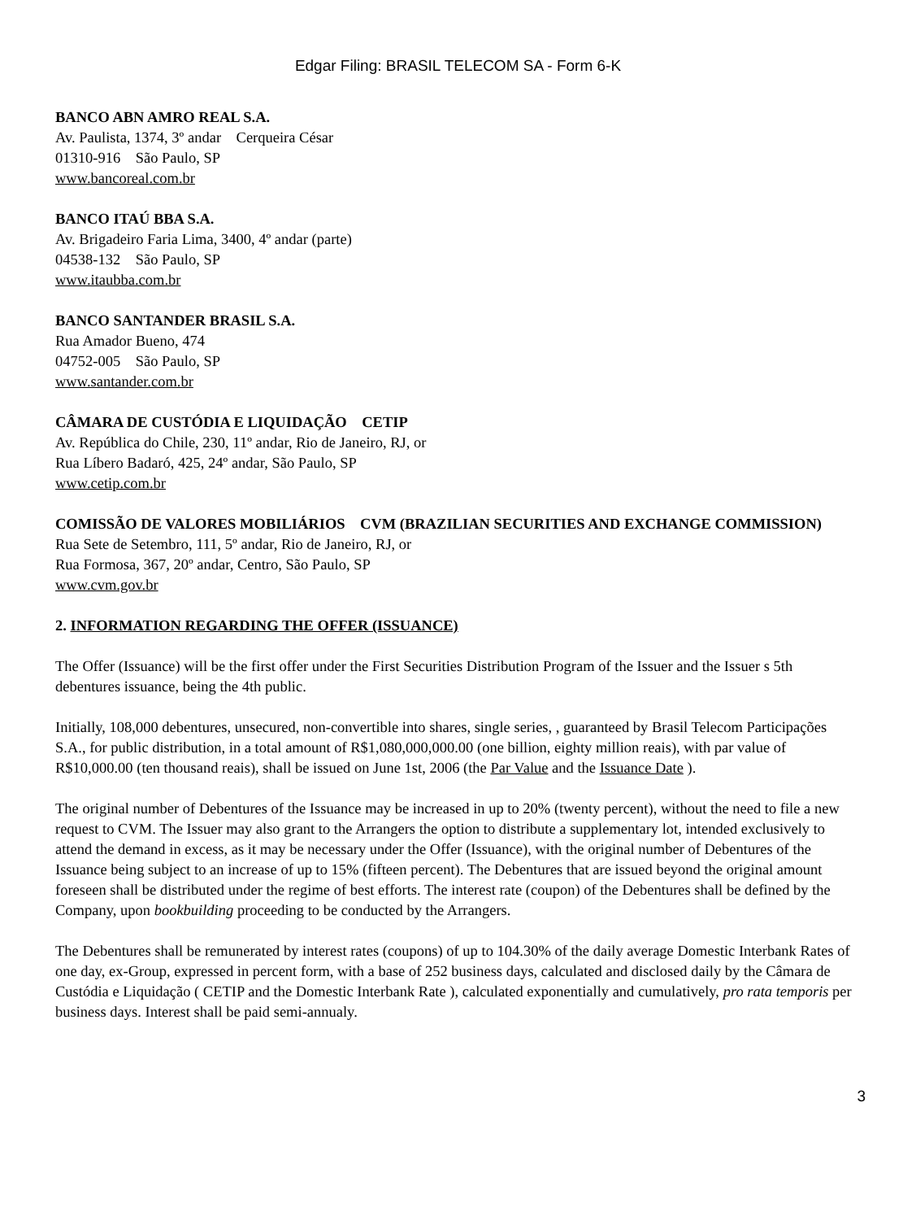Edgar Filing: BRASIL TELECOM SA - Form 6-K
BANCO ABN AMRO REAL S.A.
Av. Paulista, 1374, 3º andar Cerqueira César
01310-916 São Paulo, SP
www.bancoreal.com.br
BANCO ITAÚ BBA S.A.
Av. Brigadeiro Faria Lima, 3400, 4º andar (parte)
04538-132 São Paulo, SP
www.itaubba.com.br
BANCO SANTANDER BRASIL S.A.
Rua Amador Bueno, 474
04752-005 São Paulo, SP
www.santander.com.br
CÂMARA DE CUSTÓDIA E LIQUIDAÇÃO CETIP
Av. República do Chile, 230, 11º andar, Rio de Janeiro, RJ, or
Rua Líbero Badaró, 425, 24º andar, São Paulo, SP
www.cetip.com.br
COMISSÃO DE VALORES MOBILIÁRIOS CVM (BRAZILIAN SECURITIES AND EXCHANGE COMMISSION)
Rua Sete de Setembro, 111, 5º andar, Rio de Janeiro, RJ, or
Rua Formosa, 367, 20º andar, Centro, São Paulo, SP
www.cvm.gov.br
2. INFORMATION REGARDING THE OFFER (ISSUANCE)
The Offer (Issuance) will be the first offer under the First Securities Distribution Program of the Issuer and the Issuer s 5th debentures issuance, being the 4th public.
Initially, 108,000 debentures, unsecured, non-convertible into shares, single series, , guaranteed by Brasil Telecom Participações S.A., for public distribution, in a total amount of R$1,080,000,000.00 (one billion, eighty million reais), with par value of R$10,000.00 (ten thousand reais), shall be issued on June 1st, 2006 (the Par Value and the Issuance Date ).
The original number of Debentures of the Issuance may be increased in up to 20% (twenty percent), without the need to file a new request to CVM. The Issuer may also grant to the Arrangers the option to distribute a supplementary lot, intended exclusively to attend the demand in excess, as it may be necessary under the Offer (Issuance), with the original number of Debentures of the Issuance being subject to an increase of up to 15% (fifteen percent). The Debentures that are issued beyond the original amount foreseen shall be distributed under the regime of best efforts. The interest rate (coupon) of the Debentures shall be defined by the Company, upon bookbuilding proceeding to be conducted by the Arrangers.
The Debentures shall be remunerated by interest rates (coupons) of up to 104.30% of the daily average Domestic Interbank Rates of one day, ex-Group, expressed in percent form, with a base of 252 business days, calculated and disclosed daily by the Câmara de Custódia e Liquidação ( CETIP and the Domestic Interbank Rate ), calculated exponentially and cumulatively, pro rata temporis per business days. Interest shall be paid semi-annualy.
3